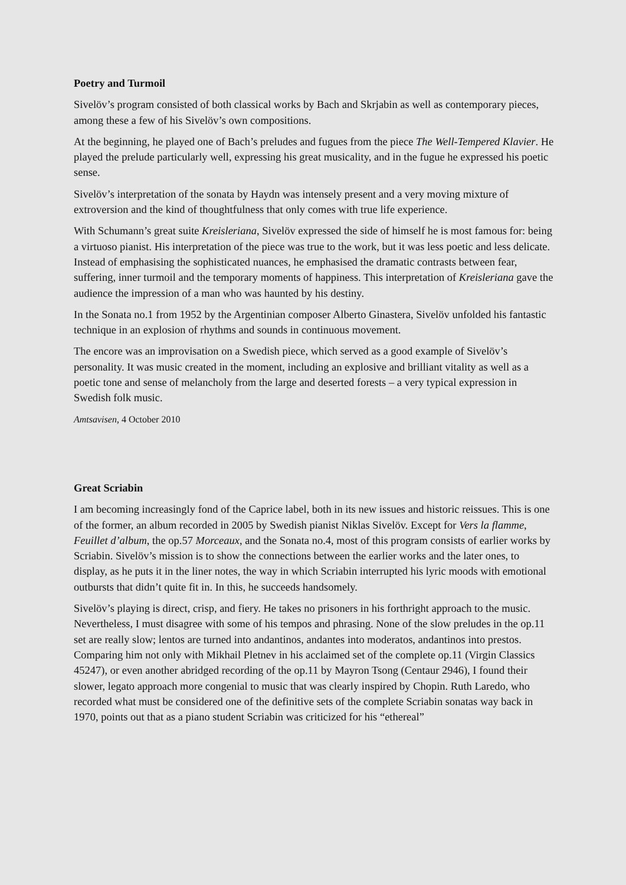Poetry and Turmoil
Sivelöv’s program consisted of both classical works by Bach and Skrjabin as well as contemporary pieces, among these a few of his Sivelöv’s own compositions.
At the beginning, he played one of Bach’s preludes and fugues from the piece The Well-Tempered Klavier. He played the prelude particularly well, expressing his great musicality, and in the fugue he expressed his poetic sense.
Sivelöv’s interpretation of the sonata by Haydn was intensely present and a very moving mixture of extroversion and the kind of thoughtfulness that only comes with true life experience.
With Schumann’s great suite Kreisleriana, Sivelöv expressed the side of himself he is most famous for: being a virtuoso pianist. His interpretation of the piece was true to the work, but it was less poetic and less delicate. Instead of emphasising the sophisticated nuances, he emphasised the dramatic contrasts between fear, suffering, inner turmoil and the temporary moments of happiness. This interpretation of Kreisleriana gave the audience the impression of a man who was haunted by his destiny.
In the Sonata no.1 from 1952 by the Argentinian composer Alberto Ginastera, Sivelöv unfolded his fantastic technique in an explosion of rhythms and sounds in continuous movement.
The encore was an improvisation on a Swedish piece, which served as a good example of Sivelöv’s personality. It was music created in the moment, including an explosive and brilliant vitality as well as a poetic tone and sense of melancholy from the large and deserted forests – a very typical expression in Swedish folk music.
Amtsavisen, 4 October 2010
Great Scriabin
I am becoming increasingly fond of the Caprice label, both in its new issues and historic reissues. This is one of the former, an album recorded in 2005 by Swedish pianist Niklas Sivelöv. Except for Vers la flamme, Feuillet d’album, the op.57 Morceaux, and the Sonata no.4, most of this program consists of earlier works by Scriabin. Sivelöv’s mission is to show the connections between the earlier works and the later ones, to display, as he puts it in the liner notes, the way in which Scriabin interrupted his lyric moods with emotional outbursts that didn’t quite fit in. In this, he succeeds handsomely.
Sivelöv’s playing is direct, crisp, and fiery. He takes no prisoners in his forthright approach to the music. Nevertheless, I must disagree with some of his tempos and phrasing. None of the slow preludes in the op.11 set are really slow; lentos are turned into andantinos, andantes into moderatos, andantinos into prestos. Comparing him not only with Mikhail Pletnev in his acclaimed set of the complete op.11 (Virgin Classics 45247), or even another abridged recording of the op.11 by Mayron Tsong (Centaur 2946), I found their slower, legato approach more congenial to music that was clearly inspired by Chopin. Ruth Laredo, who recorded what must be considered one of the definitive sets of the complete Scriabin sonatas way back in 1970, points out that as a piano student Scriabin was criticized for his “ethereal”